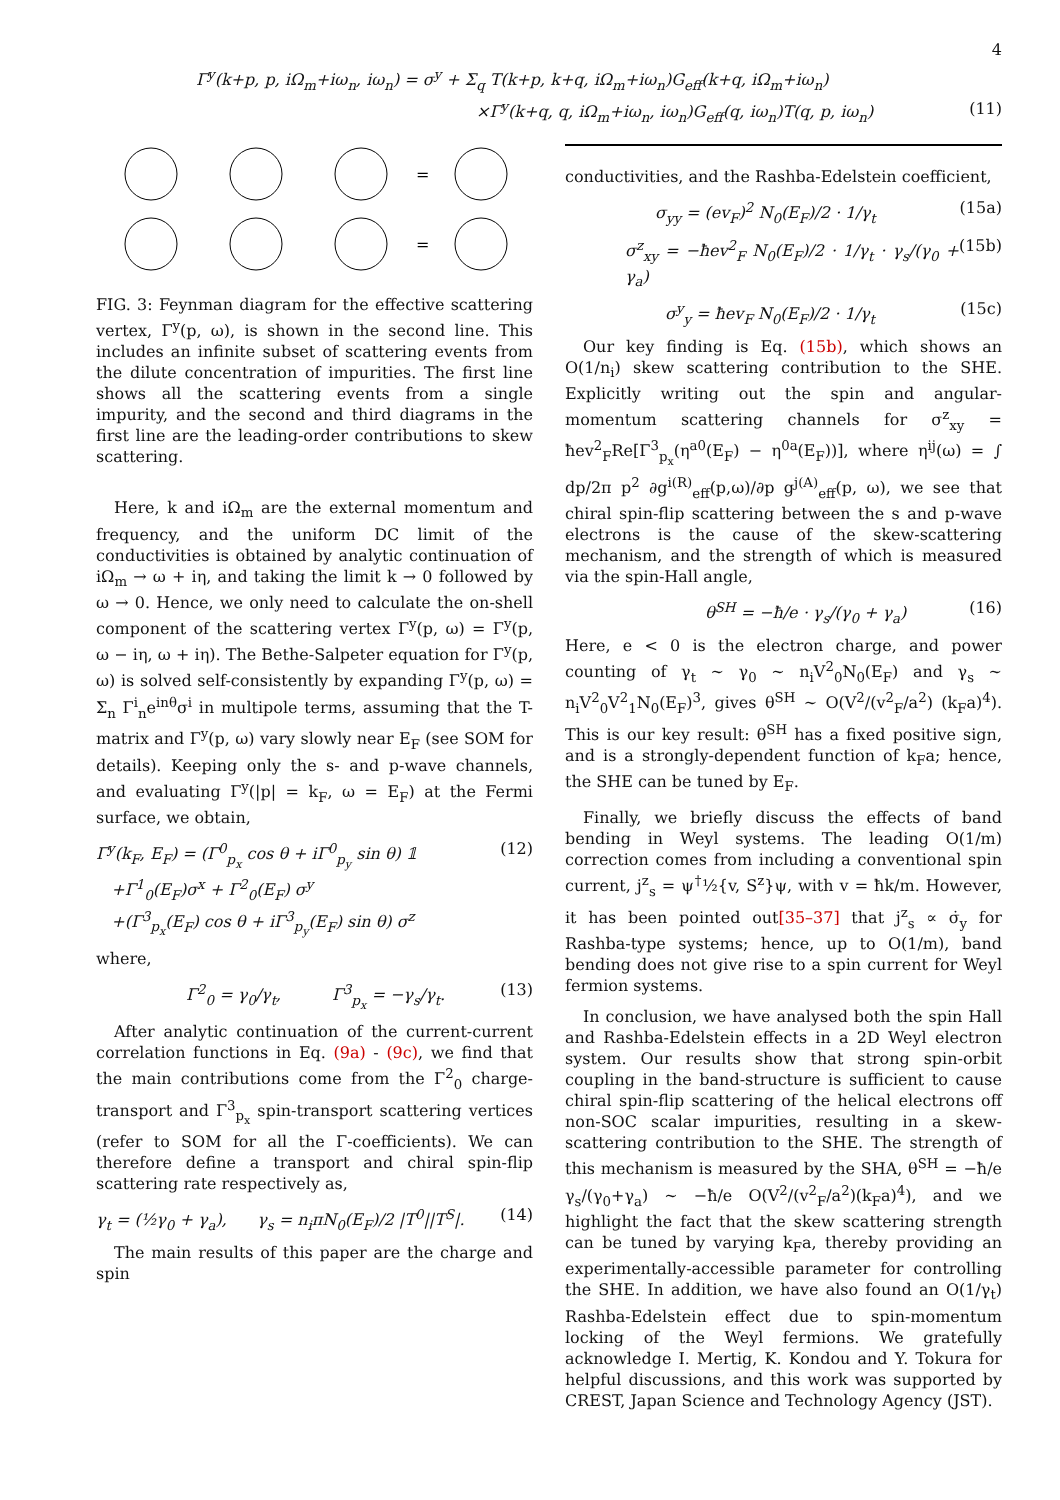4
Γ<sup>y</sup>(k+p, p, iΩ<sub>m</sub>+iω<sub>n</sub>, iω<sub>n</sub>) = σ<sup>y</sup> + Σ<sub>q</sub> T(k+p, k+q, iΩ<sub>m</sub>+iω<sub>n</sub>)G<sub>eff</sub>(k+q, iΩ<sub>m</sub>+iω<sub>n</sub>)
×Γ<sup>y</sup>(k+q, q, iΩ<sub>m</sub>+iω<sub>n</sub>, iω<sub>n</sub>)G<sub>eff</sub>(q, iω<sub>n</sub>)T(q, p, iω<sub>n</sub>) (11)
=
=
FIG. 3: Feynman diagram for the effective scattering vertex, Γ<sup>y</sup>(p, ω), is shown in the second line. This includes an infinite subset of scattering events from the dilute concentration of impurities. The first line shows all the scattering events from a single impurity, and the second and third diagrams in the first line are the leading-order contributions to skew scattering.
Here, k and iΩ<sub>m</sub> are the external momentum and frequency, and the uniform DC limit of the conductivities is obtained by analytic continuation of iΩ<sub>m</sub> → ω + iη, and taking the limit k → 0 followed by ω → 0. Hence, we only need to calculate the on-shell component of the scattering vertex Γ<sup>y</sup>(p, ω) = Γ<sup>y</sup>(p, ω − iη, ω + iη). The Bethe-Salpeter equation for Γ<sup>y</sup>(p, ω) is solved self-consistently by expanding Γ<sup>y</sup>(p, ω) = Σ<sub>n</sub> Γ<sup>i</sup><sub>n</sub>e<sup>inθ</sup>σ<sup>i</sup> in multipole terms, assuming that the T-matrix and Γ<sup>y</sup>(p, ω) vary slowly near E<sub>F</sub> (see SOM for details). Keeping only the s- and p-wave channels, and evaluating Γ<sup>y</sup>(|p| = k<sub>F</sub>, ω = E<sub>F</sub>) at the Fermi surface, we obtain,
Γ<sup>y</sup>(k<sub>F</sub>, E<sub>F</sub>) = (Γ<sup>0</sup><sub>p<sub>x</sub></sub> cos θ + iΓ<sup>0</sup><sub>p<sub>y</sub></sub> sin θ) 𝟙
+Γ<sup>1</sup><sub>0</sub>(E<sub>F</sub>)σ<sup>x</sup> + Γ<sup>2</sup><sub>0</sub>(E<sub>F</sub>) σ<sup>y</sup>
+(Γ<sup>3</sup><sub>p<sub>x</sub></sub>(E<sub>F</sub>) cos θ + iΓ<sup>3</sup><sub>p<sub>y</sub></sub>(E<sub>F</sub>) sin θ) σ<sup>z</sup> (12)
where,
Γ<sup>2</sup><sub>0</sub> = γ<sub>0</sub>/γ<sub>t</sub>, Γ<sup>3</sup><sub>p<sub>x</sub></sub> = −γ<sub>s</sub>/γ<sub>t</sub>. (13)
After analytic continuation of the current-current correlation functions in Eq. (9a) - (9c), we find that the main contributions come from the Γ<sup>2</sup><sub>0</sub> charge-transport and Γ<sup>3</sup><sub>p<sub>x</sub></sub> spin-transport scattering vertices (refer to SOM for all the Γ-coefficients). We can therefore define a transport and chiral spin-flip scattering rate respectively as,
γ<sub>t</sub> = (½γ<sub>0</sub> + γ<sub>a</sub>), γ<sub>s</sub> = n<sub>i</sub>πN<sub>0</sub>(E<sub>F</sub>)/2 |T<sup>0</sup>||T<sup>S</sup>|. (14)
The main results of this paper are the charge and spin
conductivities, and the Rashba-Edelstein coefficient,
σ<sub>yy</sub> = (ev<sub>F</sub>)<sup>2</sup> N<sub>0</sub>(E<sub>F</sub>)/2 · 1/γ<sub>t</sub> (15a)
σ<sup>z</sup><sub>xy</sub> = −ħev<sup>2</sup><sub>F</sub> N<sub>0</sub>(E<sub>F</sub>)/2 · 1/γ<sub>t</sub> · γ<sub>s</sub>/(γ<sub>0</sub> + γ<sub>a</sub>) (15b)
σ<sup>y</sup><sub>y</sub> = ħev<sub>F</sub> N<sub>0</sub>(E<sub>F</sub>)/2 · 1/γ<sub>t</sub> (15c)
Our key finding is Eq. (15b), which shows an O(1/n<sub>i</sub>) skew scattering contribution to the SHE. Explicitly writing out the spin and angular-momentum scattering channels for σ<sup>z</sup><sub>xy</sub> = ħev<sup>2</sup><sub>F</sub>Re[Γ<sup>3</sup><sub>p<sub>x</sub></sub>(η<sup>a0</sup>(E<sub>F</sub>) − η<sup>0a</sup>(E<sub>F</sub>))], where η<sup>ij</sup>(ω) = ∫ dp/2π p<sup>2</sup> ∂g<sup>i(R)</sup><sub>eff</sub>(p,ω)/∂p g<sup>j(A)</sup><sub>eff</sub>(p, ω), we see that chiral spin-flip scattering between the s and p-wave electrons is the cause of the skew-scattering mechanism, and the strength of which is measured via the spin-Hall angle,
θ<sup>SH</sup> = −ħ/e · γ<sub>s</sub>/(γ<sub>0</sub> + γ<sub>a</sub>) (16)
Here, e < 0 is the electron charge, and power counting of γ<sub>t</sub> ∼ γ<sub>0</sub> ∼ n<sub>i</sub>V<sup>2</sup><sub>0</sub>N<sub>0</sub>(E<sub>F</sub>) and γ<sub>s</sub> ∼ n<sub>i</sub>V<sup>2</sup><sub>0</sub>V<sup>2</sup><sub>1</sub>N<sub>0</sub>(E<sub>F</sub>)<sup>3</sup>, gives θ<sup>SH</sup> ∼ O(V<sup>2</sup>/(v<sup>2</sup><sub>F</sub>/a<sup>2</sup>) (k<sub>F</sub>a)<sup>4</sup>). This is our key result: θ<sup>SH</sup> has a fixed positive sign, and is a strongly-dependent function of k<sub>F</sub>a; hence, the SHE can be tuned by E<sub>F</sub>.
Finally, we briefly discuss the effects of band bending in Weyl systems. The leading O(1/m) correction comes from including a conventional spin current, j<sup>z</sup><sub>s</sub> = ψ<sup>†</sup>½{v, S<sup>z</sup>}ψ, with v = ħk/m. However, it has been pointed out[35–37] that j<sup>z</sup><sub>s</sub> ∝ σ̇<sub>y</sub> for Rashba-type systems; hence, up to O(1/m), band bending does not give rise to a spin current for Weyl fermion systems.
In conclusion, we have analysed both the spin Hall and Rashba-Edelstein effects in a 2D Weyl electron system. Our results show that strong spin-orbit coupling in the band-structure is sufficient to cause chiral spin-flip scattering of the helical electrons off non-SOC scalar impurities, resulting in a skew-scattering contribution to the SHE. The strength of this mechanism is measured by the SHA, θ<sup>SH</sup> = −ħ/e γ<sub>s</sub>/(γ<sub>0</sub>+γ<sub>a</sub>) ∼ −ħ/e O(V<sup>2</sup>/(v<sup>2</sup><sub>F</sub>/a<sup>2</sup>)(k<sub>F</sub>a)<sup>4</sup>), and we highlight the fact that the skew scattering strength can be tuned by varying k<sub>F</sub>a, thereby providing an experimentally-accessible parameter for controlling the SHE. In addition, we have also found an O(1/γ<sub>t</sub>) Rashba-Edelstein effect due to spin-momentum locking of the Weyl fermions. We gratefully acknowledge I. Mertig, K. Kondou and Y. Tokura for helpful discussions, and this work was supported by CREST, Japan Science and Technology Agency (JST).